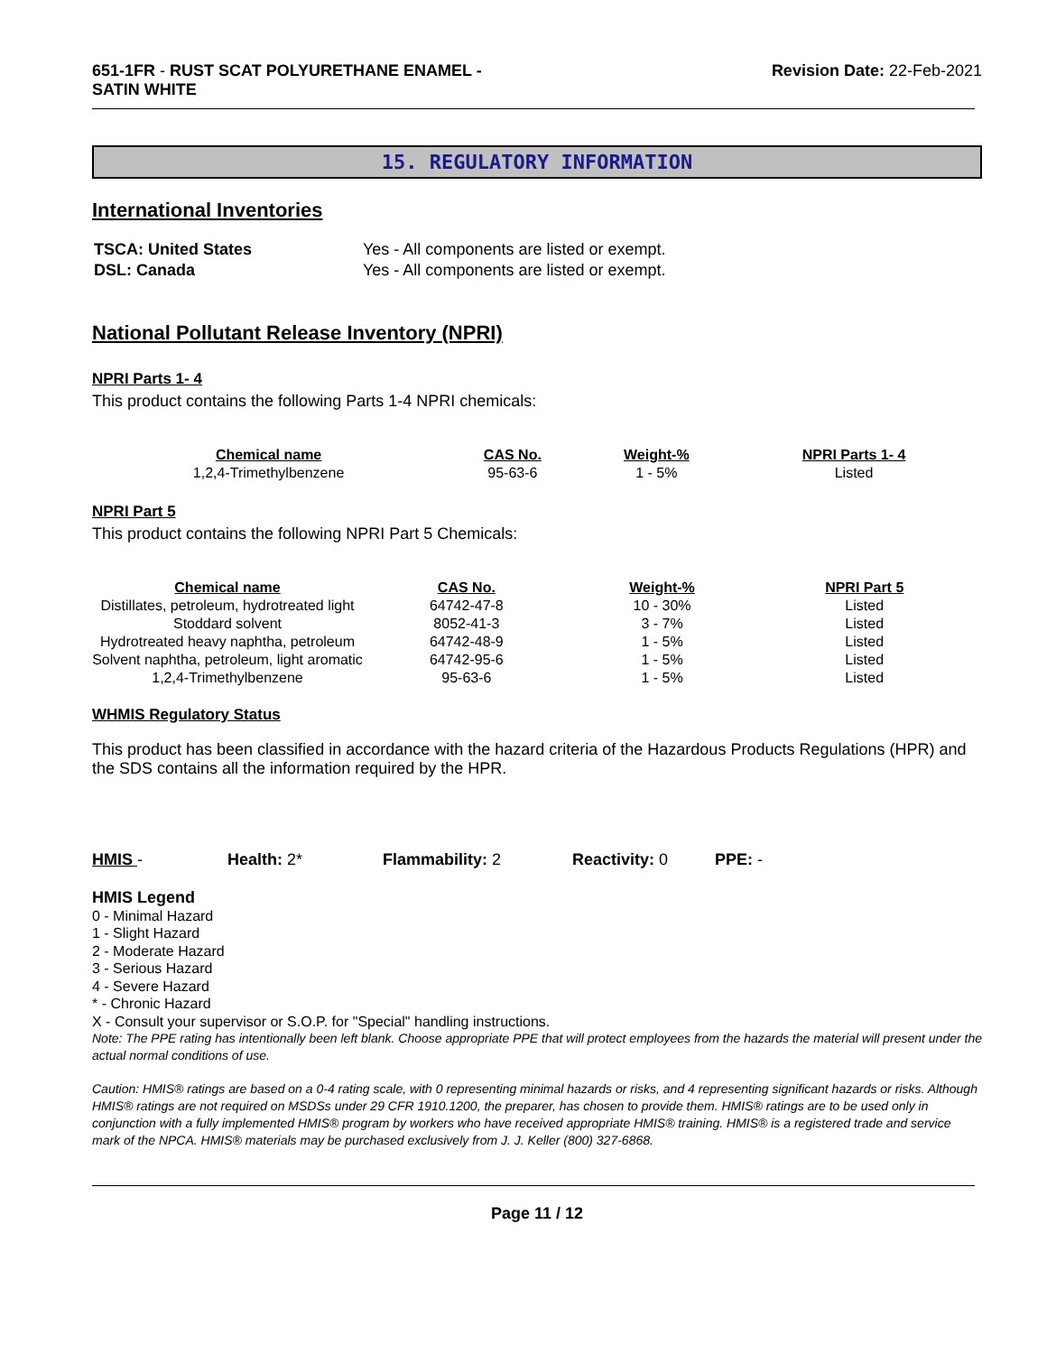651-1FR - RUST SCAT POLYURETHANE ENAMEL -
SATIN WHITE
Revision Date: 22-Feb-2021
15. REGULATORY INFORMATION
International Inventories
| TSCA: United States | Yes - All components are listed or exempt. |
| DSL: Canada | Yes - All components are listed or exempt. |
National Pollutant Release Inventory (NPRI)
NPRI Parts 1- 4
This product contains the following Parts 1-4 NPRI chemicals:
| Chemical name | CAS No. | Weight-% | NPRI Parts 1- 4 |
| --- | --- | --- | --- |
| 1,2,4-Trimethylbenzene | 95-63-6 | 1 - 5% | Listed |
NPRI Part 5
This product contains the following NPRI Part 5 Chemicals:
| Chemical name | CAS No. | Weight-% | NPRI Part 5 |
| --- | --- | --- | --- |
| Distillates, petroleum, hydrotreated light | 64742-47-8 | 10 - 30% | Listed |
| Stoddard solvent | 8052-41-3 | 3 - 7% | Listed |
| Hydrotreated heavy naphtha, petroleum | 64742-48-9 | 1 - 5% | Listed |
| Solvent naphtha, petroleum, light aromatic | 64742-95-6 | 1 - 5% | Listed |
| 1,2,4-Trimethylbenzene | 95-63-6 | 1 - 5% | Listed |
WHMIS Regulatory Status
This product has been classified in accordance with the hazard criteria of the Hazardous Products Regulations (HPR) and the SDS contains all the information required by the HPR.
HMIS - Health: 2* Flammability: 2 Reactivity: 0 PPE: -
HMIS Legend
0 - Minimal Hazard
1 - Slight Hazard
2 - Moderate Hazard
3 - Serious Hazard
4 - Severe Hazard
* - Chronic Hazard
X - Consult your supervisor or S.O.P. for "Special" handling instructions.
Note: The PPE rating has intentionally been left blank. Choose appropriate PPE that will protect employees from the hazards the material will present under the actual normal conditions of use.
Caution: HMIS® ratings are based on a 0-4 rating scale, with 0 representing minimal hazards or risks, and 4 representing significant hazards or risks. Although HMIS® ratings are not required on MSDSs under 29 CFR 1910.1200, the preparer, has chosen to provide them. HMIS® ratings are to be used only in conjunction with a fully implemented HMIS® program by workers who have received appropriate HMIS® training. HMIS® is a registered trade and service mark of the NPCA. HMIS® materials may be purchased exclusively from J. J. Keller (800) 327-6868.
Page 11 / 12